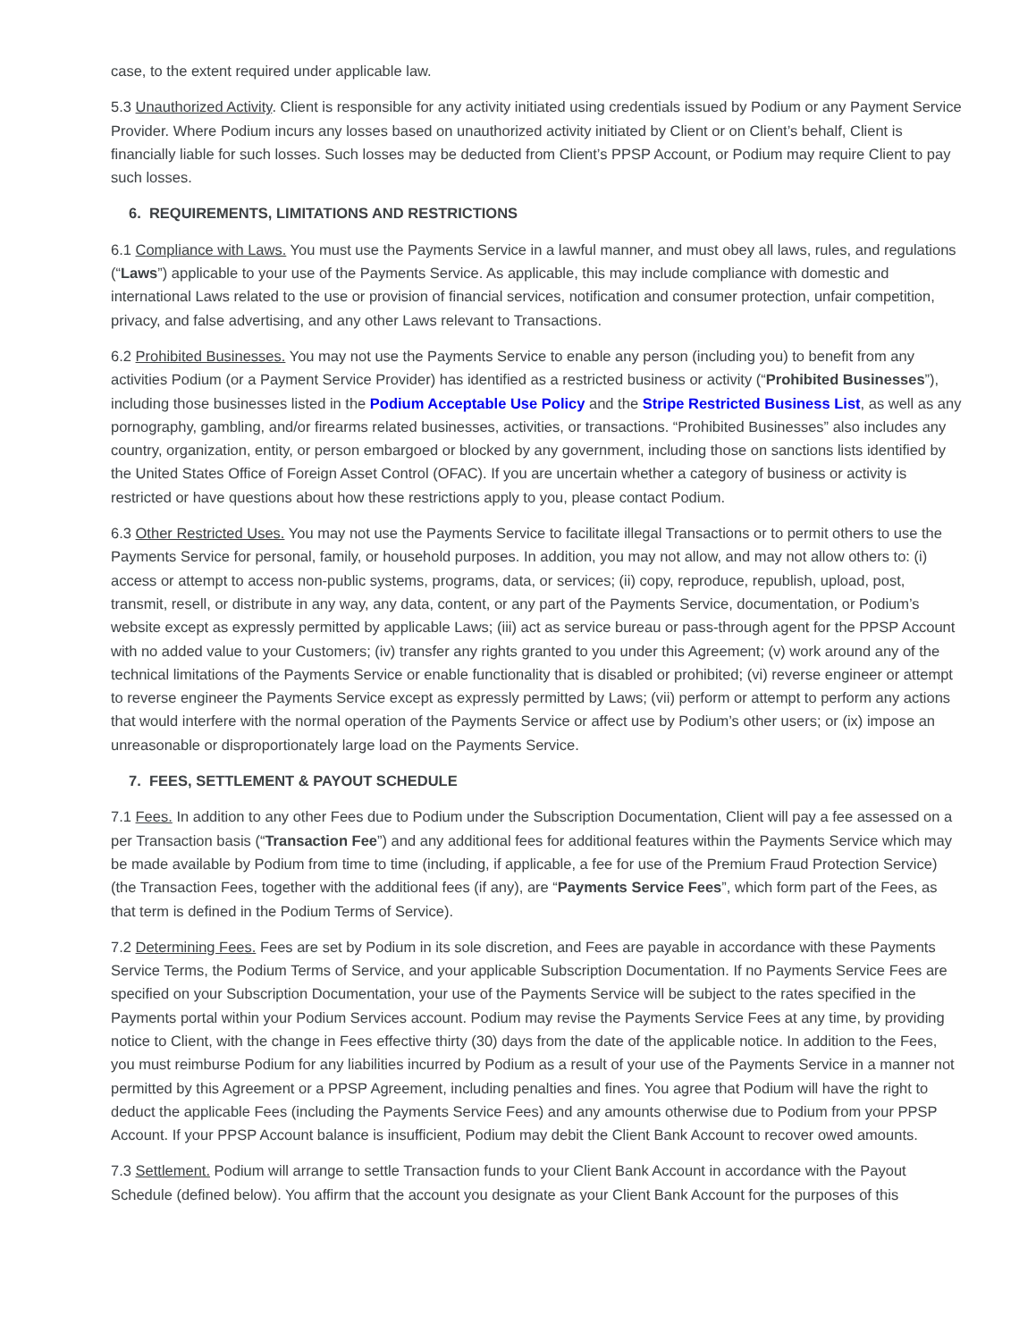case, to the extent required under applicable law.
5.3 Unauthorized Activity. Client is responsible for any activity initiated using credentials issued by Podium or any Payment Service Provider. Where Podium incurs any losses based on unauthorized activity initiated by Client or on Client’s behalf, Client is financially liable for such losses. Such losses may be deducted from Client’s PPSP Account, or Podium may require Client to pay such losses.
6. REQUIREMENTS, LIMITATIONS AND RESTRICTIONS
6.1 Compliance with Laws. You must use the Payments Service in a lawful manner, and must obey all laws, rules, and regulations (“Laws”) applicable to your use of the Payments Service. As applicable, this may include compliance with domestic and international Laws related to the use or provision of financial services, notification and consumer protection, unfair competition, privacy, and false advertising, and any other Laws relevant to Transactions.
6.2 Prohibited Businesses. You may not use the Payments Service to enable any person (including you) to benefit from any activities Podium (or a Payment Service Provider) has identified as a restricted business or activity (“Prohibited Businesses”), including those businesses listed in the Podium Acceptable Use Policy and the Stripe Restricted Business List, as well as any pornography, gambling, and/or firearms related businesses, activities, or transactions. “Prohibited Businesses” also includes any country, organization, entity, or person embargoed or blocked by any government, including those on sanctions lists identified by the United States Office of Foreign Asset Control (OFAC). If you are uncertain whether a category of business or activity is restricted or have questions about how these restrictions apply to you, please contact Podium.
6.3 Other Restricted Uses. You may not use the Payments Service to facilitate illegal Transactions or to permit others to use the Payments Service for personal, family, or household purposes. In addition, you may not allow, and may not allow others to: (i) access or attempt to access non-public systems, programs, data, or services; (ii) copy, reproduce, republish, upload, post, transmit, resell, or distribute in any way, any data, content, or any part of the Payments Service, documentation, or Podium’s website except as expressly permitted by applicable Laws; (iii) act as service bureau or pass-through agent for the PPSP Account with no added value to your Customers; (iv) transfer any rights granted to you under this Agreement; (v) work around any of the technical limitations of the Payments Service or enable functionality that is disabled or prohibited; (vi) reverse engineer or attempt to reverse engineer the Payments Service except as expressly permitted by Laws; (vii) perform or attempt to perform any actions that would interfere with the normal operation of the Payments Service or affect use by Podium’s other users; or (ix) impose an unreasonable or disproportionately large load on the Payments Service.
7. FEES, SETTLEMENT & PAYOUT SCHEDULE
7.1 Fees. In addition to any other Fees due to Podium under the Subscription Documentation, Client will pay a fee assessed on a per Transaction basis (“Transaction Fee”) and any additional fees for additional features within the Payments Service which may be made available by Podium from time to time (including, if applicable, a fee for use of the Premium Fraud Protection Service) (the Transaction Fees, together with the additional fees (if any), are “Payments Service Fees”, which form part of the Fees, as that term is defined in the Podium Terms of Service).
7.2 Determining Fees. Fees are set by Podium in its sole discretion, and Fees are payable in accordance with these Payments Service Terms, the Podium Terms of Service, and your applicable Subscription Documentation. If no Payments Service Fees are specified on your Subscription Documentation, your use of the Payments Service will be subject to the rates specified in the Payments portal within your Podium Services account. Podium may revise the Payments Service Fees at any time, by providing notice to Client, with the change in Fees effective thirty (30) days from the date of the applicable notice. In addition to the Fees, you must reimburse Podium for any liabilities incurred by Podium as a result of your use of the Payments Service in a manner not permitted by this Agreement or a PPSP Agreement, including penalties and fines. You agree that Podium will have the right to deduct the applicable Fees (including the Payments Service Fees) and any amounts otherwise due to Podium from your PPSP Account. If your PPSP Account balance is insufficient, Podium may debit the Client Bank Account to recover owed amounts.
7.3 Settlement. Podium will arrange to settle Transaction funds to your Client Bank Account in accordance with the Payout Schedule (defined below). You affirm that the account you designate as your Client Bank Account for the purposes of this